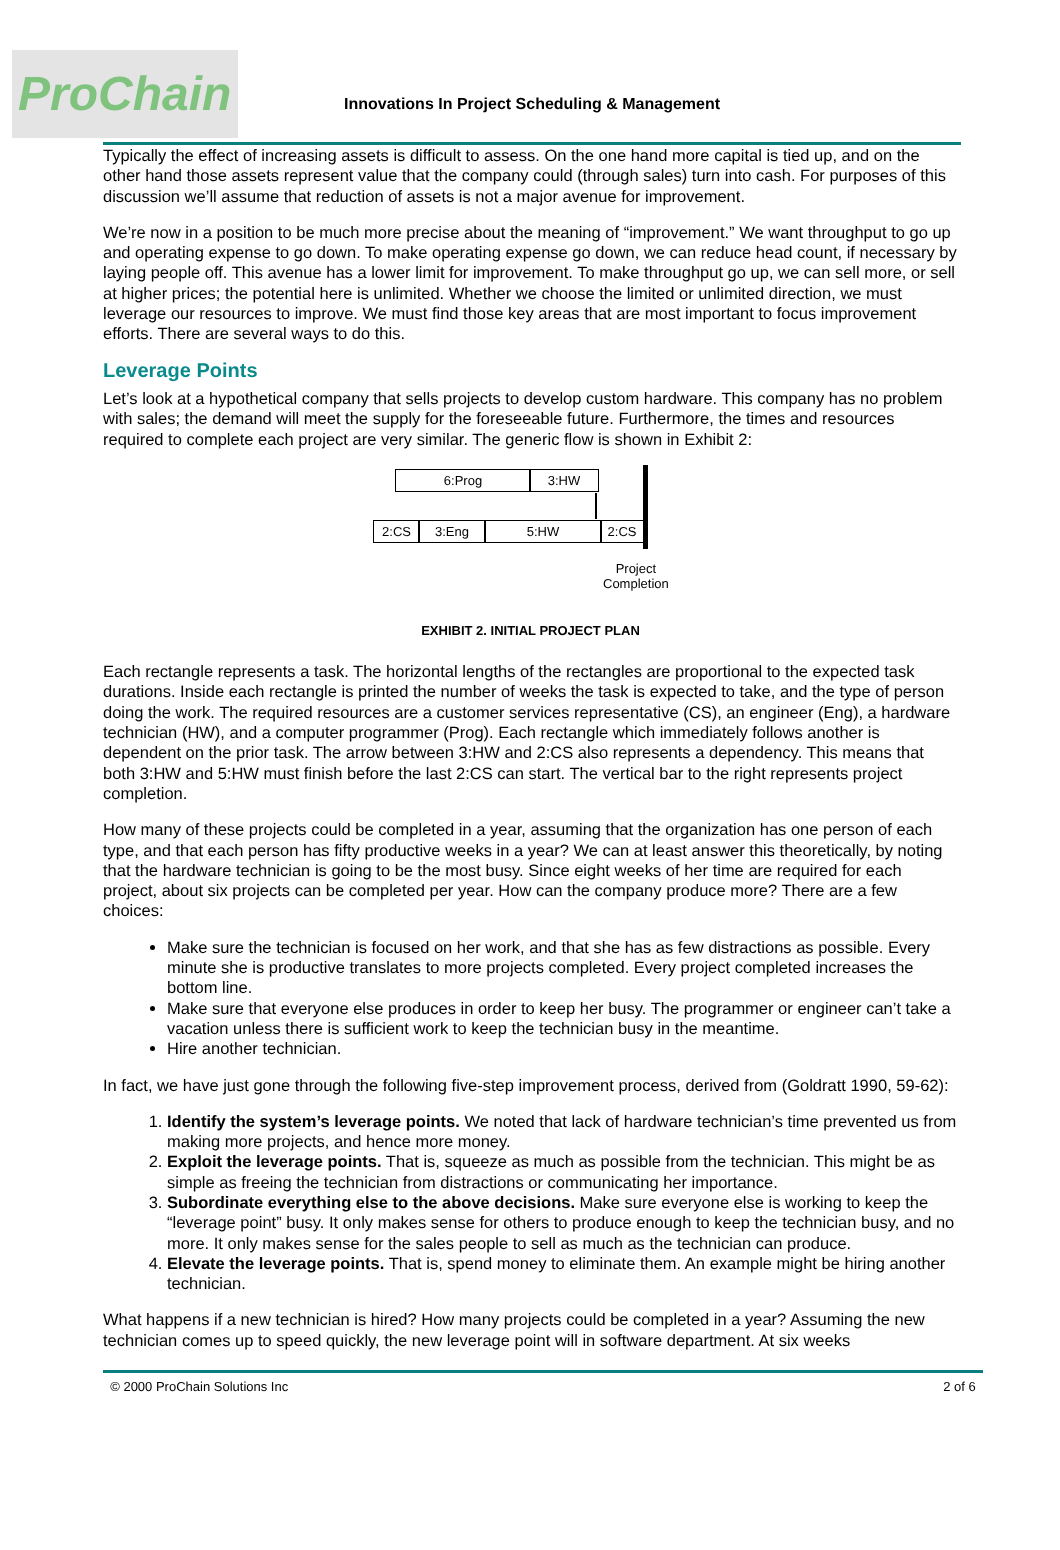ProChain
Innovations In Project Scheduling & Management
Typically the effect of increasing assets is difficult to assess. On the one hand more capital is tied up, and on the other hand those assets represent value that the company could (through sales) turn into cash. For purposes of this discussion we’ll assume that reduction of assets is not a major avenue for improvement.
We’re now in a position to be much more precise about the meaning of “improvement.” We want throughput to go up and operating expense to go down. To make operating expense go down, we can reduce head count, if necessary by laying people off. This avenue has a lower limit for improvement. To make throughput go up, we can sell more, or sell at higher prices; the potential here is unlimited. Whether we choose the limited or unlimited direction, we must leverage our resources to improve. We must find those key areas that are most important to focus improvement efforts. There are several ways to do this.
Leverage Points
Let’s look at a hypothetical company that sells projects to develop custom hardware. This company has no problem with sales; the demand will meet the supply for the foreseeable future. Furthermore, the times and resources required to complete each project are very similar. The generic flow is shown in Exhibit 2:
6:Prog 3:HW
2:CS 3:Eng 5:HW 2:CS
Project
Completion
EXHIBIT 2. INITIAL PROJECT PLAN
Each rectangle represents a task. The horizontal lengths of the rectangles are proportional to the expected task durations. Inside each rectangle is printed the number of weeks the task is expected to take, and the type of person doing the work. The required resources are a customer services representative (CS), an engineer (Eng), a hardware technician (HW), and a computer programmer (Prog). Each rectangle which immediately follows another is dependent on the prior task. The arrow between 3:HW and 2:CS also represents a dependency. This means that both 3:HW and 5:HW must finish before the last 2:CS can start. The vertical bar to the right represents project completion.
How many of these projects could be completed in a year, assuming that the organization has one person of each type, and that each person has fifty productive weeks in a year? We can at least answer this theoretically, by noting that the hardware technician is going to be the most busy. Since eight weeks of her time are required for each project, about six projects can be completed per year. How can the company produce more? There are a few choices:
Make sure the technician is focused on her work, and that she has as few distractions as possible. Every minute she is productive translates to more projects completed. Every project completed increases the bottom line.
Make sure that everyone else produces in order to keep her busy. The programmer or engineer can’t take a vacation unless there is sufficient work to keep the technician busy in the meantime.
Hire another technician.
In fact, we have just gone through the following five-step improvement process, derived from (Goldratt 1990, 59-62):
1. Identify the system’s leverage points. We noted that lack of hardware technician’s time prevented us from making more projects, and hence more money.
2. Exploit the leverage points. That is, squeeze as much as possible from the technician. This might be as simple as freeing the technician from distractions or communicating her importance.
3. Subordinate everything else to the above decisions. Make sure everyone else is working to keep the “leverage point” busy. It only makes sense for others to produce enough to keep the technician busy, and no more. It only makes sense for the sales people to sell as much as the technician can produce.
4. Elevate the leverage points. That is, spend money to eliminate them. An example might be hiring another technician.
What happens if a new technician is hired? How many projects could be completed in a year? Assuming the new technician comes up to speed quickly, the new leverage point will in software department. At six weeks
© 2000 ProChain Solutions Inc 2 of 6